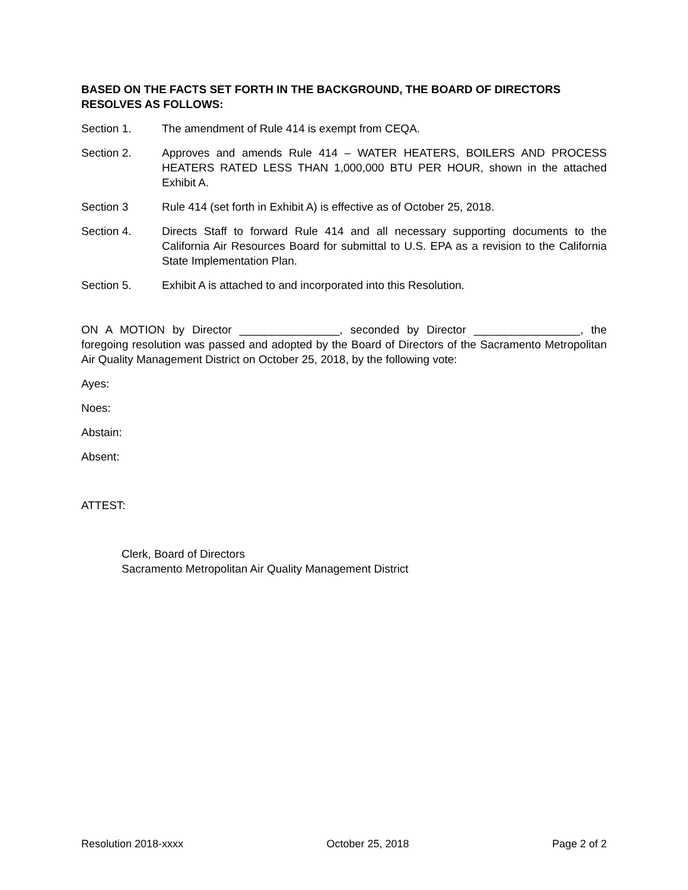BASED ON THE FACTS SET FORTH IN THE BACKGROUND, THE BOARD OF DIRECTORS RESOLVES AS FOLLOWS:
Section 1. The amendment of Rule 414 is exempt from CEQA.
Section 2. Approves and amends Rule 414 – WATER HEATERS, BOILERS AND PROCESS HEATERS RATED LESS THAN 1,000,000 BTU PER HOUR, shown in the attached Exhibit A.
Section 3 Rule 414 (set forth in Exhibit A) is effective as of October 25, 2018.
Section 4. Directs Staff to forward Rule 414 and all necessary supporting documents to the California Air Resources Board for submittal to U.S. EPA as a revision to the California State Implementation Plan.
Section 5. Exhibit A is attached to and incorporated into this Resolution.
ON A MOTION by Director ________________, seconded by Director _________________, the foregoing resolution was passed and adopted by the Board of Directors of the Sacramento Metropolitan Air Quality Management District on October 25, 2018, by the following vote:
Ayes:
Noes:
Abstain:
Absent:
ATTEST:
Clerk, Board of Directors
Sacramento Metropolitan Air Quality Management District
Resolution 2018-xxxx October 25, 2018 Page 2 of 2